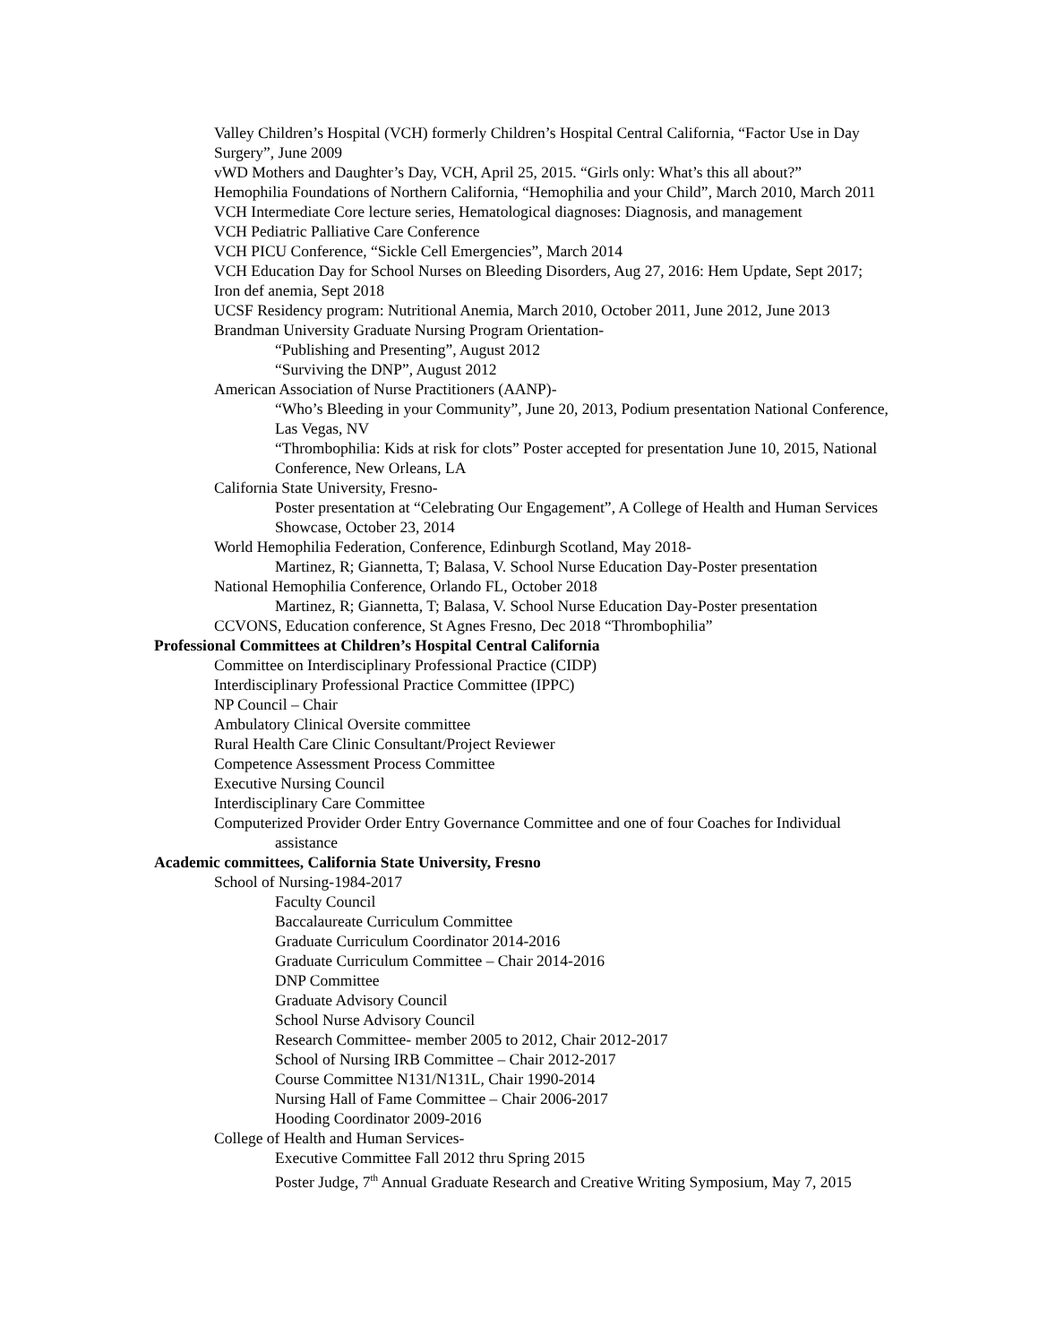Valley Children’s Hospital (VCH) formerly Children’s Hospital Central California, “Factor Use in Day Surgery”, June 2009
vWD Mothers and Daughter’s Day, VCH, April 25, 2015. “Girls only: What’s this all about?”
Hemophilia Foundations of Northern California, “Hemophilia and your Child”, March 2010, March 2011
VCH Intermediate Core lecture series, Hematological diagnoses: Diagnosis, and management
VCH Pediatric Palliative Care Conference
VCH PICU Conference, “Sickle Cell Emergencies”, March 2014
VCH Education Day for School Nurses on Bleeding Disorders, Aug 27, 2016: Hem Update, Sept 2017; Iron def anemia, Sept 2018
UCSF Residency program: Nutritional Anemia, March 2010, October 2011, June 2012, June 2013
Brandman University Graduate Nursing Program Orientation-
“Publishing and Presenting”, August 2012
“Surviving the DNP”, August 2012
American Association of Nurse Practitioners (AANP)-
“Who’s Bleeding in your Community”, June 20, 2013, Podium presentation National Conference, Las Vegas, NV
“Thrombophilia: Kids at risk for clots” Poster accepted for presentation June 10, 2015, National Conference, New Orleans, LA
California State University, Fresno-
Poster presentation at “Celebrating Our Engagement”, A College of Health and Human Services Showcase, October 23, 2014
World Hemophilia Federation, Conference, Edinburgh Scotland, May 2018-
Martinez, R; Giannetta, T; Balasa, V. School Nurse Education Day-Poster presentation
National Hemophilia Conference, Orlando FL, October 2018
Martinez, R; Giannetta, T; Balasa, V. School Nurse Education Day-Poster presentation
CCVONS, Education conference, St Agnes Fresno, Dec 2018 “Thrombophilia”
Professional Committees at Children’s Hospital Central California
Committee on Interdisciplinary Professional Practice (CIDP)
Interdisciplinary Professional Practice Committee (IPPC)
NP Council – Chair
Ambulatory Clinical Oversite committee
Rural Health Care Clinic Consultant/Project Reviewer
Competence Assessment Process Committee
Executive Nursing Council
Interdisciplinary Care Committee
Computerized Provider Order Entry Governance Committee and one of four Coaches for Individual assistance
Academic committees, California State University, Fresno
School of Nursing-1984-2017
Faculty Council
Baccalaureate Curriculum Committee
Graduate Curriculum Coordinator 2014-2016
Graduate Curriculum Committee – Chair 2014-2016
DNP Committee
Graduate Advisory Council
School Nurse Advisory Council
Research Committee- member 2005 to 2012, Chair 2012-2017
School of Nursing IRB Committee – Chair 2012-2017
Course Committee N131/N131L, Chair 1990-2014
Nursing Hall of Fame Committee – Chair 2006-2017
Hooding Coordinator 2009-2016
College of Health and Human Services-
Executive Committee Fall 2012 thru Spring 2015
Poster Judge, 7<sup>th</sup> Annual Graduate Research and Creative Writing Symposium, May 7, 2015